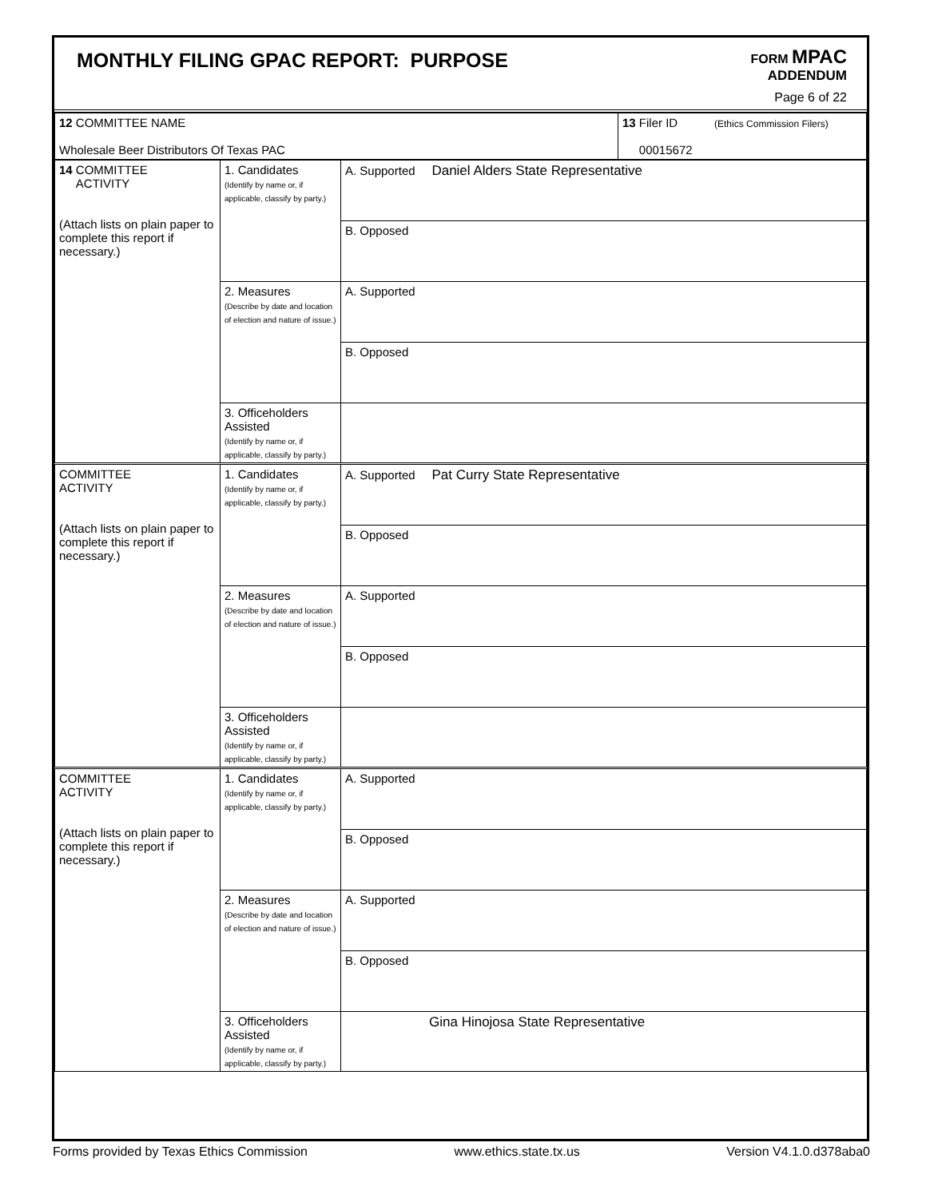MONTHLY FILING GPAC REPORT: PURPOSE
FORM MPAC
ADDENDUM
Page 6 of 22
| 12 COMMITTEE NAME Wholesale Beer Distributors Of Texas PAC | 13 Filer ID (Ethics Commission Filers) 00015672 |
| 14 COMMITTEE ACTIVITY (Attach lists on plain paper to complete this report if necessary.) | 1. Candidates (Identify by name or, if applicable, classify by party.) | A. Supported Daniel Alders State Representative |
| | | B. Opposed |
| | 2. Measures (Describe by date and location of election and nature of issue.) | A. Supported |
| | | B. Opposed |
| | 3. Officeholders Assisted (Identify by name or, if applicable, classify by party.) | |
| COMMITTEE ACTIVITY (Attach lists on plain paper to complete this report if necessary.) | 1. Candidates (Identify by name or, if applicable, classify by party.) | A. Supported Pat Curry State Representative |
| | | B. Opposed |
| | 2. Measures (Describe by date and location of election and nature of issue.) | A. Supported |
| | | B. Opposed |
| | 3. Officeholders Assisted (Identify by name or, if applicable, classify by party.) | |
| COMMITTEE ACTIVITY (Attach lists on plain paper to complete this report if necessary.) | 1. Candidates (Identify by name or, if applicable, classify by party.) | A. Supported |
| | | B. Opposed |
| | 2. Measures (Describe by date and location of election and nature of issue.) | A. Supported |
| | | B. Opposed |
| | 3. Officeholders Assisted (Identify by name or, if applicable, classify by party.) | Gina Hinojosa State Representative |
Forms provided by Texas Ethics Commission www.ethics.state.tx.us Version V4.1.0.d378aba0